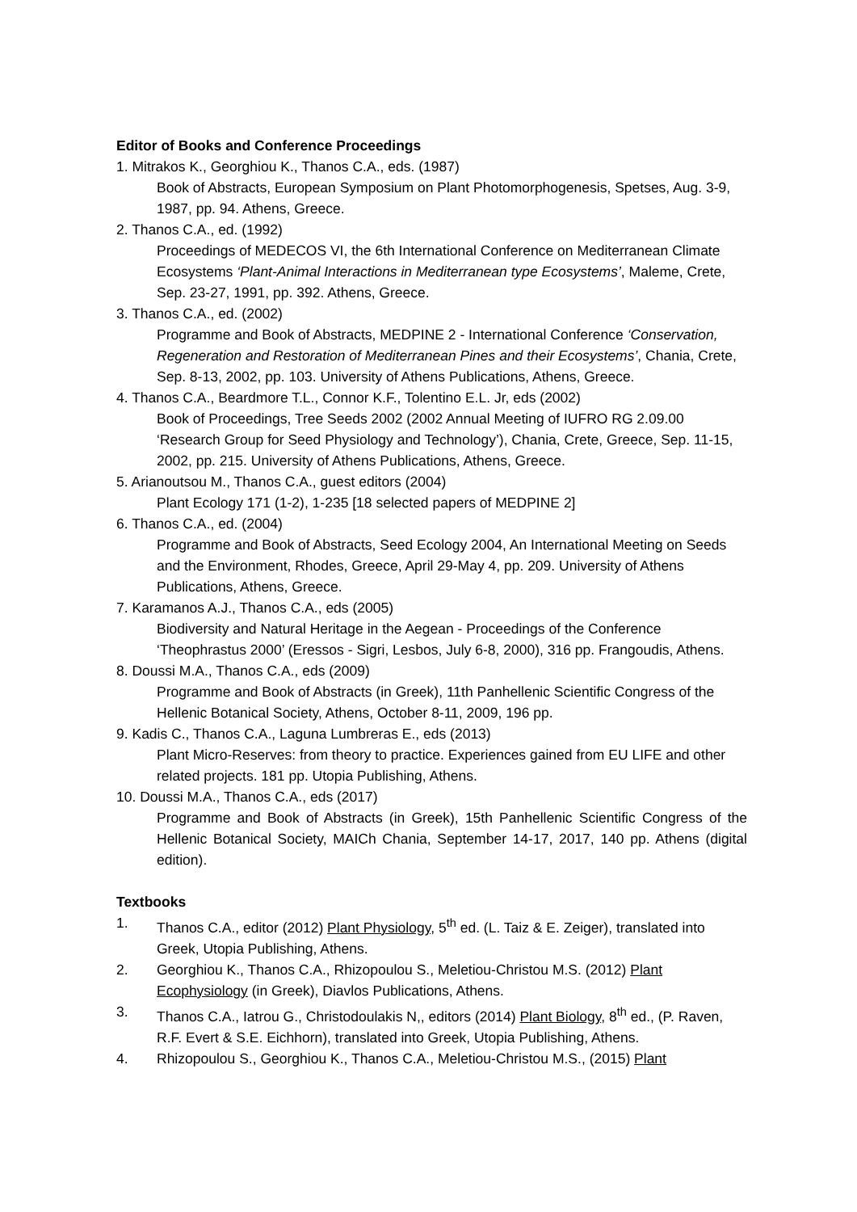Editor of Books and Conference Proceedings
1. Mitrakos K., Georghiou K., Thanos C.A., eds. (1987)
Book of Abstracts, European Symposium on Plant Photomorphogenesis, Spetses, Aug. 3-9, 1987, pp. 94. Athens, Greece.
2. Thanos C.A., ed. (1992)
Proceedings of MEDECOS VI, the 6th International Conference on Mediterranean Climate Ecosystems ‘Plant-Animal Interactions in Mediterranean type Ecosystems’, Maleme, Crete, Sep. 23-27, 1991, pp. 392. Athens, Greece.
3. Thanos C.A., ed. (2002)
Programme and Book of Abstracts, MEDPINE 2 - International Conference ‘Conservation, Regeneration and Restoration of Mediterranean Pines and their Ecosystems’, Chania, Crete, Sep. 8-13, 2002, pp. 103. University of Athens Publications, Athens, Greece.
4. Thanos C.A., Beardmore T.L., Connor K.F., Tolentino E.L. Jr, eds (2002)
Book of Proceedings, Tree Seeds 2002 (2002 Annual Meeting of IUFRO RG 2.09.00 ‘Research Group for Seed Physiology and Technology’), Chania, Crete, Greece, Sep. 11-15, 2002, pp. 215. University of Athens Publications, Athens, Greece.
5. Arianoutsou M., Thanos C.A., guest editors (2004)
Plant Ecology 171 (1-2), 1-235 [18 selected papers of MEDPINE 2]
6. Thanos C.A., ed. (2004)
Programme and Book of Abstracts, Seed Ecology 2004, An International Meeting on Seeds and the Environment, Rhodes, Greece, April 29-May 4, pp. 209. University of Athens Publications, Athens, Greece.
7. Karamanos A.J., Thanos C.A., eds (2005)
Biodiversity and Natural Heritage in the Aegean - Proceedings of the Conference ‘Theophrastus 2000’ (Eressos - Sigri, Lesbos, July 6-8, 2000), 316 pp. Frangoudis, Athens.
8. Doussi M.A., Thanos C.A., eds (2009)
Programme and Book of Abstracts (in Greek), 11th Panhellenic Scientific Congress of the Hellenic Botanical Society, Athens, October 8-11, 2009, 196 pp.
9. Kadis C., Thanos C.A., Laguna Lumbreras E., eds (2013)
Plant Micro-Reserves: from theory to practice. Experiences gained from EU LIFE and other related projects. 181 pp. Utopia Publishing, Athens.
10. Doussi M.A., Thanos C.A., eds (2017)
Programme and Book of Abstracts (in Greek), 15th Panhellenic Scientific Congress of the Hellenic Botanical Society, MAICh Chania, September 14-17, 2017, 140 pp. Athens (digital edition).
Textbooks
1. Thanos C.A., editor (2012) Plant Physiology, 5<sup>th</sup> ed. (L. Taiz & E. Zeiger), translated into Greek, Utopia Publishing, Athens.
2. Georghiou K., Thanos C.A., Rhizopoulou S., Meletiou-Christou M.S. (2012) Plant Ecophysiology (in Greek), Diavlos Publications, Athens.
3. Thanos C.A., Iatrou G., Christodoulakis N,, editors (2014) Plant Biology, 8<sup>th</sup> ed., (P. Raven, R.F. Evert & S.E. Eichhorn), translated into Greek, Utopia Publishing, Athens.
4. Rhizopoulou S., Georghiou K., Thanos C.A., Meletiou-Christou M.S., (2015) Plant